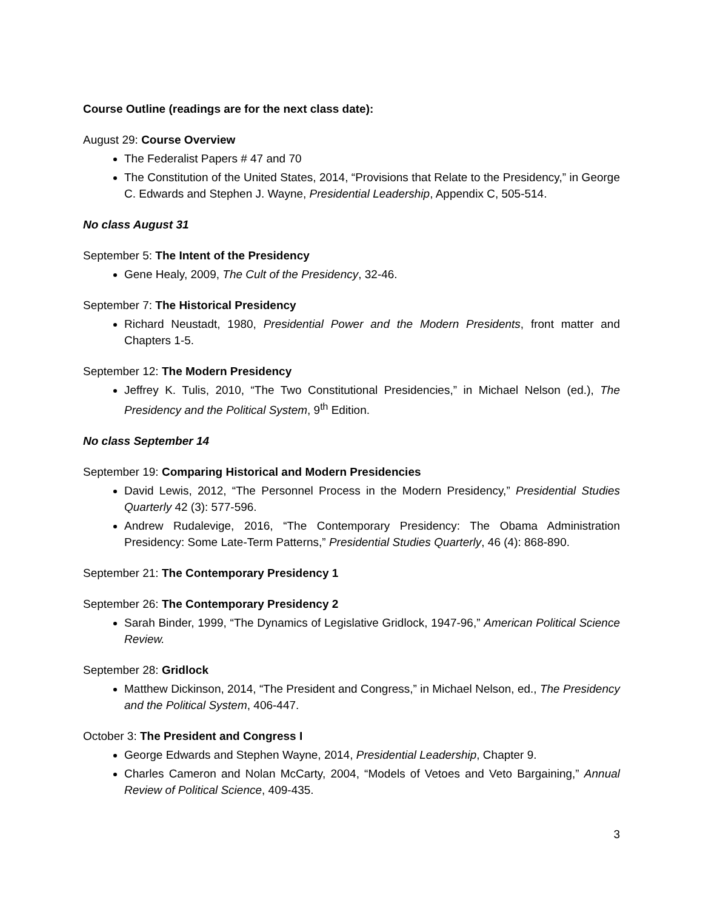Course Outline (readings are for the next class date):
August 29: Course Overview
The Federalist Papers # 47 and 70
The Constitution of the United States, 2014, “Provisions that Relate to the Presidency,” in George C. Edwards and Stephen J. Wayne, Presidential Leadership, Appendix C, 505-514.
No class August 31
September 5: The Intent of the Presidency
Gene Healy, 2009, The Cult of the Presidency, 32-46.
September 7: The Historical Presidency
Richard Neustadt, 1980, Presidential Power and the Modern Presidents, front matter and Chapters 1-5.
September 12: The Modern Presidency
Jeffrey K. Tulis, 2010, “The Two Constitutional Presidencies,” in Michael Nelson (ed.), The Presidency and the Political System, 9<sup>th</sup> Edition.
No class September 14
September 19: Comparing Historical and Modern Presidencies
David Lewis, 2012, “The Personnel Process in the Modern Presidency,” Presidential Studies Quarterly 42 (3): 577-596.
Andrew Rudalevige, 2016, “The Contemporary Presidency: The Obama Administration Presidency: Some Late-Term Patterns,” Presidential Studies Quarterly, 46 (4): 868-890.
September 21: The Contemporary Presidency 1
September 26: The Contemporary Presidency 2
Sarah Binder, 1999, “The Dynamics of Legislative Gridlock, 1947-96,” American Political Science Review.
September 28: Gridlock
Matthew Dickinson, 2014, “The President and Congress,” in Michael Nelson, ed., The Presidency and the Political System, 406-447.
October 3: The President and Congress I
George Edwards and Stephen Wayne, 2014, Presidential Leadership, Chapter 9.
Charles Cameron and Nolan McCarty, 2004, “Models of Vetoes and Veto Bargaining,” Annual Review of Political Science, 409-435.
3